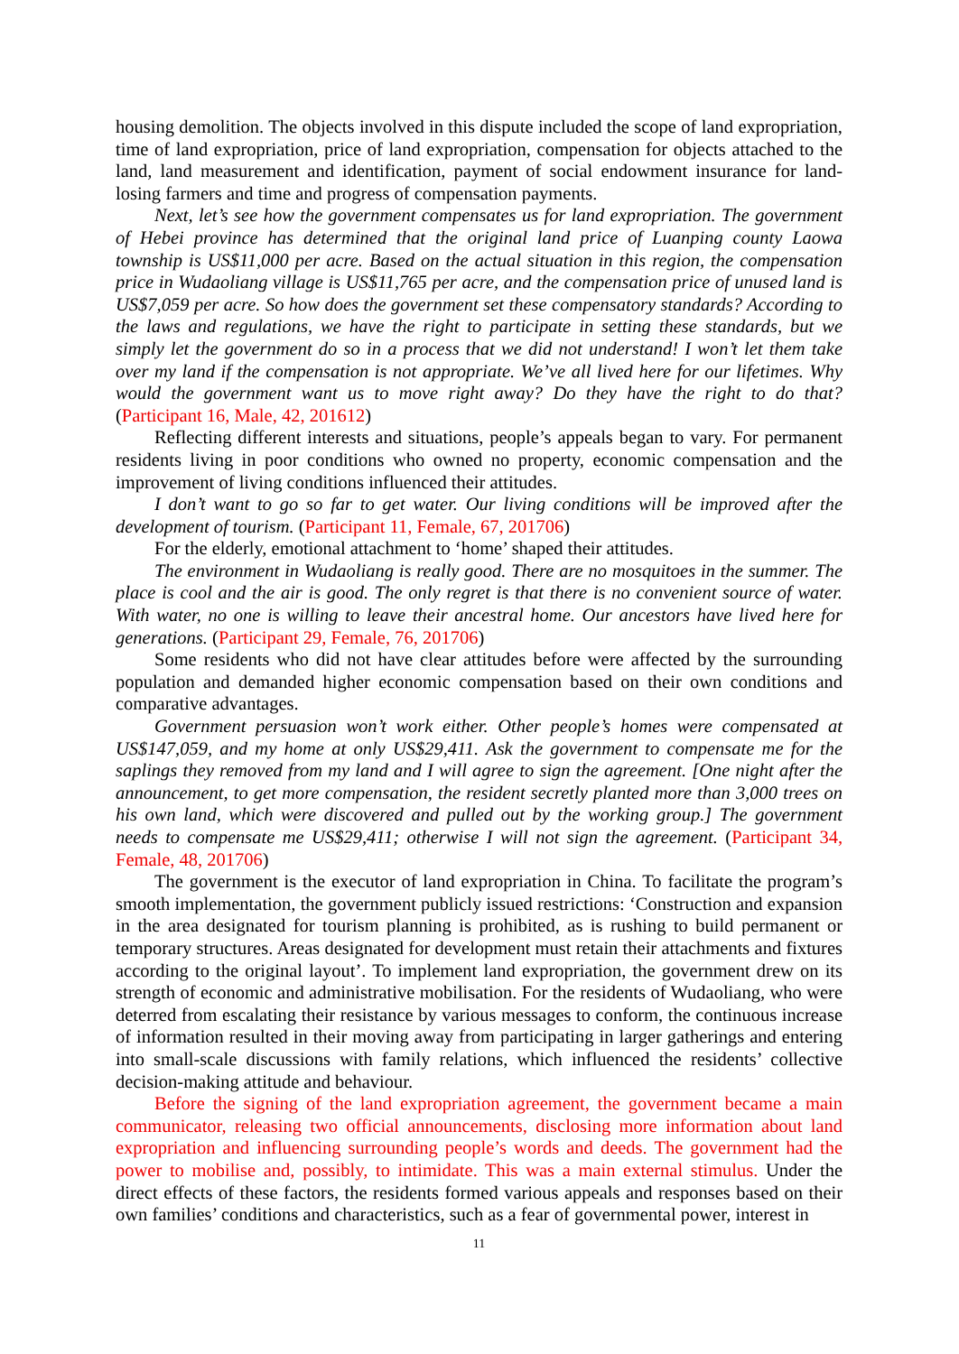housing demolition. The objects involved in this dispute included the scope of land expropriation, time of land expropriation, price of land expropriation, compensation for objects attached to the land, land measurement and identification, payment of social endowment insurance for land-losing farmers and time and progress of compensation payments.
Next, let’s see how the government compensates us for land expropriation. The government of Hebei province has determined that the original land price of Luanping county Laowa township is US$11,000 per acre. Based on the actual situation in this region, the compensation price in Wudaoliang village is US$11,765 per acre, and the compensation price of unused land is US$7,059 per acre. So how does the government set these compensatory standards? According to the laws and regulations, we have the right to participate in setting these standards, but we simply let the government do so in a process that we did not understand! I won’t let them take over my land if the compensation is not appropriate. We’ve all lived here for our lifetimes. Why would the government want us to move right away? Do they have the right to do that? (Participant 16, Male, 42, 201612)
Reflecting different interests and situations, people’s appeals began to vary. For permanent residents living in poor conditions who owned no property, economic compensation and the improvement of living conditions influenced their attitudes.
I don’t want to go so far to get water. Our living conditions will be improved after the development of tourism. (Participant 11, Female, 67, 201706)
For the elderly, emotional attachment to ‘home’ shaped their attitudes.
The environment in Wudaoliang is really good. There are no mosquitoes in the summer. The place is cool and the air is good. The only regret is that there is no convenient source of water. With water, no one is willing to leave their ancestral home. Our ancestors have lived here for generations. (Participant 29, Female, 76, 201706)
Some residents who did not have clear attitudes before were affected by the surrounding population and demanded higher economic compensation based on their own conditions and comparative advantages.
Government persuasion won’t work either. Other people’s homes were compensated at US$147,059, and my home at only US$29,411. Ask the government to compensate me for the saplings they removed from my land and I will agree to sign the agreement. [One night after the announcement, to get more compensation, the resident secretly planted more than 3,000 trees on his own land, which were discovered and pulled out by the working group.] The government needs to compensate me US$29,411; otherwise I will not sign the agreement. (Participant 34, Female, 48, 201706)
The government is the executor of land expropriation in China. To facilitate the program’s smooth implementation, the government publicly issued restrictions: ‘Construction and expansion in the area designated for tourism planning is prohibited, as is rushing to build permanent or temporary structures. Areas designated for development must retain their attachments and fixtures according to the original layout’. To implement land expropriation, the government drew on its strength of economic and administrative mobilisation. For the residents of Wudaoliang, who were deterred from escalating their resistance by various messages to conform, the continuous increase of information resulted in their moving away from participating in larger gatherings and entering into small-scale discussions with family relations, which influenced the residents’ collective decision-making attitude and behaviour.
Before the signing of the land expropriation agreement, the government became a main communicator, releasing two official announcements, disclosing more information about land expropriation and influencing surrounding people’s words and deeds. The government had the power to mobilise and, possibly, to intimidate. This was a main external stimulus. Under the direct effects of these factors, the residents formed various appeals and responses based on their own families’ conditions and characteristics, such as a fear of governmental power, interest in
11